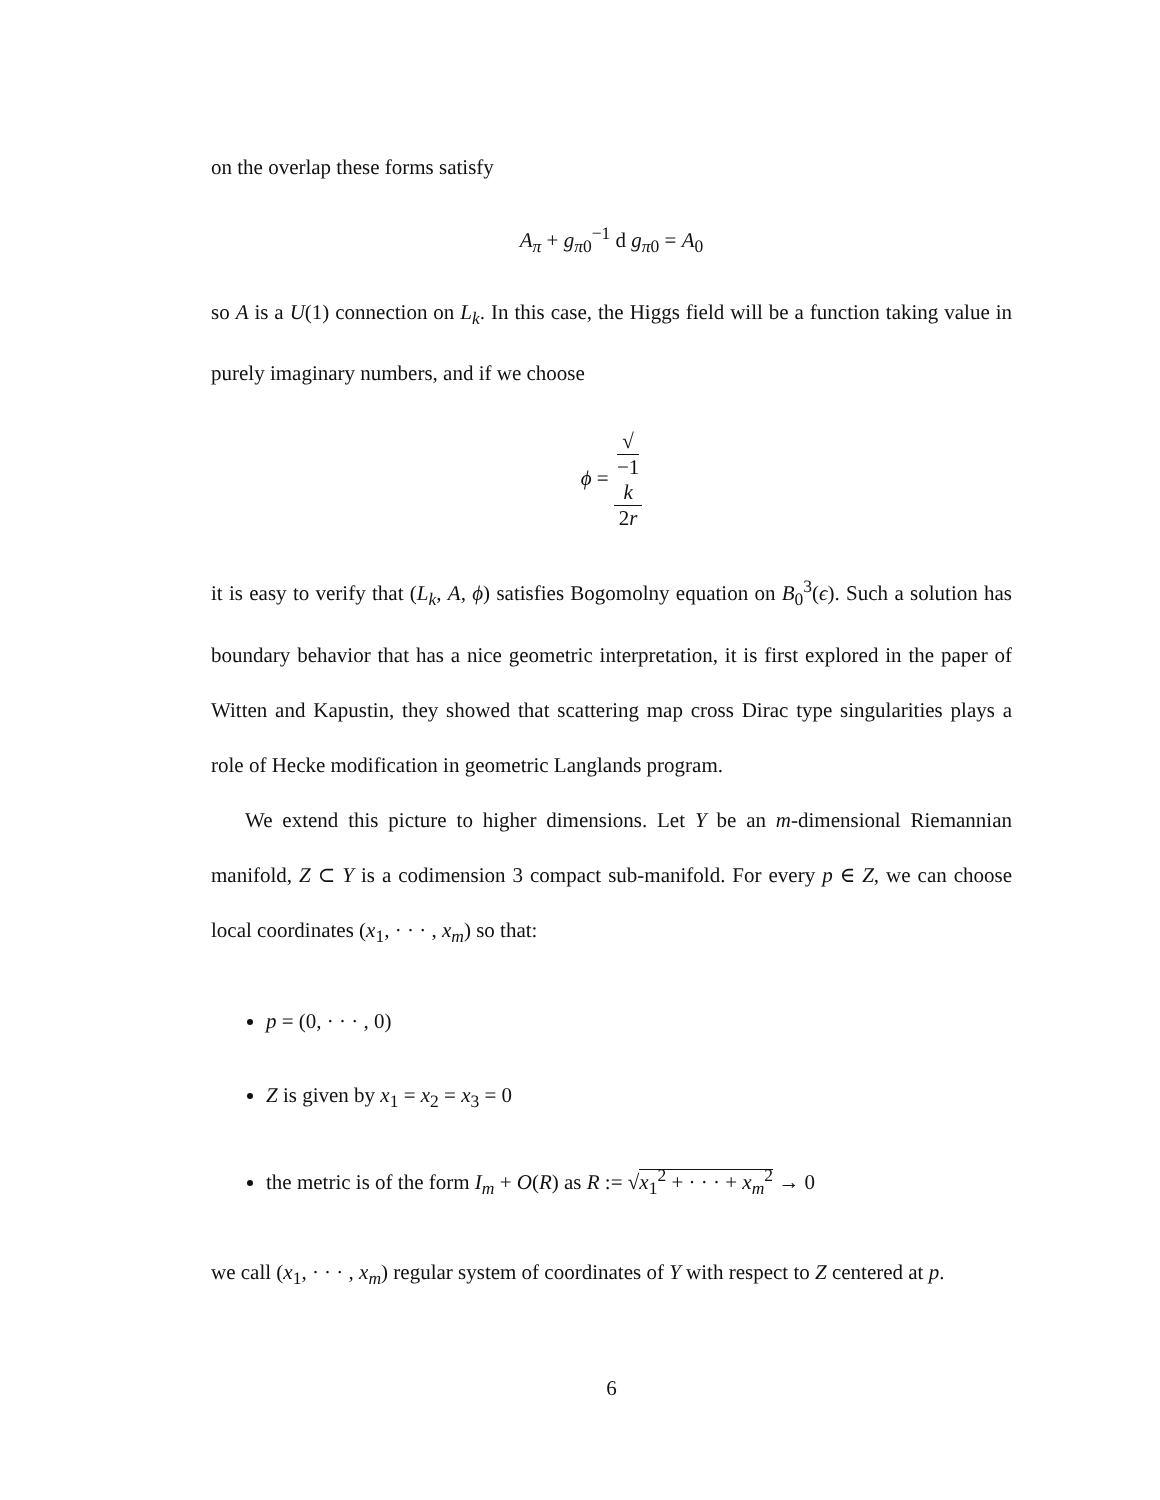on the overlap these forms satisfy
A<sub>π</sub> + g<sub>π0</sub><sup>−1</sup> d g<sub>π0</sub> = A<sub>0</sub>
so A is a U(1) connection on L<sub>k</sub>. In this case, the Higgs field will be a function taking value in purely imaginary numbers, and if we choose
ϕ = √
−1
k 2r
it is easy to verify that (L<sub>k</sub>, A, ϕ) satisfies Bogomolny equation on B<sub>0</sub><sup>3</sup>(ϵ). Such a solution has boundary behavior that has a nice geometric interpretation, it is first explored in the paper of Witten and Kapustin, they showed that scattering map cross Dirac type singularities plays a role of Hecke modification in geometric Langlands program.
We extend this picture to higher dimensions. Let Y be an m-dimensional Riemannian manifold, Z ⊂ Y is a codimension 3 compact sub-manifold. For every p ∈ Z, we can choose local coordinates (x<sub>1</sub>, · · · , x<sub>m</sub>) so that:
p = (0, · · · , 0)
Z is given by x<sub>1</sub> = x<sub>2</sub> = x<sub>3</sub> = 0
the metric is of the form I<sub>m</sub> + O(R) as R := √x<sub>1</sub><sup>2</sup> + · · · + x<sub>m</sub><sup>2</sup> → 0
we call (x<sub>1</sub>, · · · , x<sub>m</sub>) regular system of coordinates of Y with respect to Z centered at p.
6